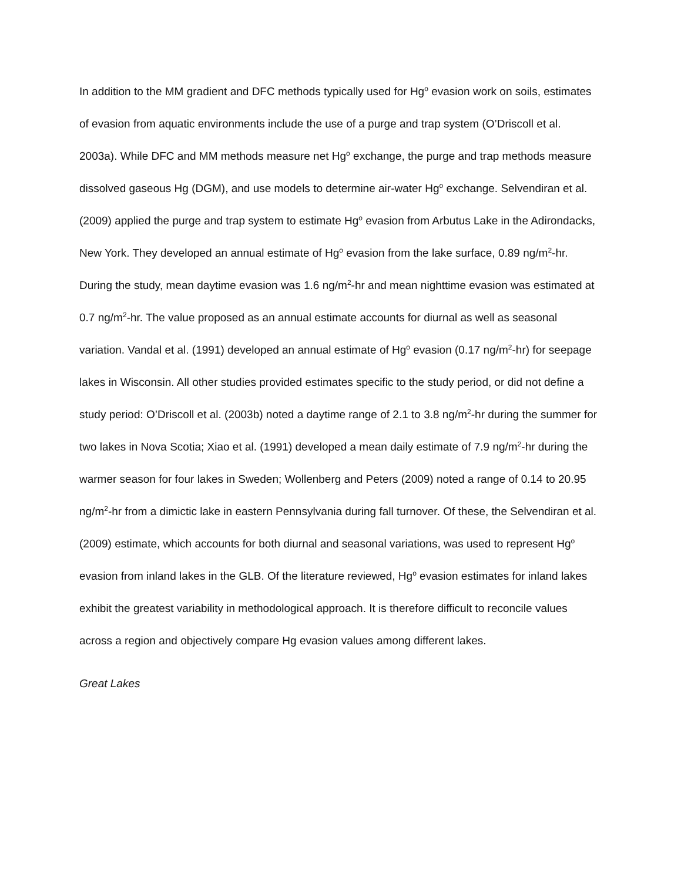In addition to the MM gradient and DFC methods typically used for Hg<sup>o</sup> evasion work on soils, estimates of evasion from aquatic environments include the use of a purge and trap system (O’Driscoll et al. 2003a). While DFC and MM methods measure net Hg<sup>o</sup> exchange, the purge and trap methods measure dissolved gaseous Hg (DGM), and use models to determine air-water Hg<sup>o</sup> exchange. Selvendiran et al. (2009) applied the purge and trap system to estimate Hg<sup>o</sup> evasion from Arbutus Lake in the Adirondacks, New York. They developed an annual estimate of Hg<sup>o</sup> evasion from the lake surface, 0.89 ng/m<sup>2</sup>-hr. During the study, mean daytime evasion was 1.6 ng/m<sup>2</sup>-hr and mean nighttime evasion was estimated at 0.7 ng/m<sup>2</sup>-hr. The value proposed as an annual estimate accounts for diurnal as well as seasonal variation. Vandal et al. (1991) developed an annual estimate of Hg<sup>o</sup> evasion (0.17 ng/m<sup>2</sup>-hr) for seepage lakes in Wisconsin. All other studies provided estimates specific to the study period, or did not define a study period: O’Driscoll et al. (2003b) noted a daytime range of 2.1 to 3.8 ng/m<sup>2</sup>-hr during the summer for two lakes in Nova Scotia; Xiao et al. (1991) developed a mean daily estimate of 7.9 ng/m<sup>2</sup>-hr during the warmer season for four lakes in Sweden; Wollenberg and Peters (2009) noted a range of 0.14 to 20.95 ng/m<sup>2</sup>-hr from a dimictic lake in eastern Pennsylvania during fall turnover. Of these, the Selvendiran et al. (2009) estimate, which accounts for both diurnal and seasonal variations, was used to represent Hg<sup>o</sup> evasion from inland lakes in the GLB. Of the literature reviewed, Hg<sup>o</sup> evasion estimates for inland lakes exhibit the greatest variability in methodological approach. It is therefore difficult to reconcile values across a region and objectively compare Hg evasion values among different lakes.
Great Lakes